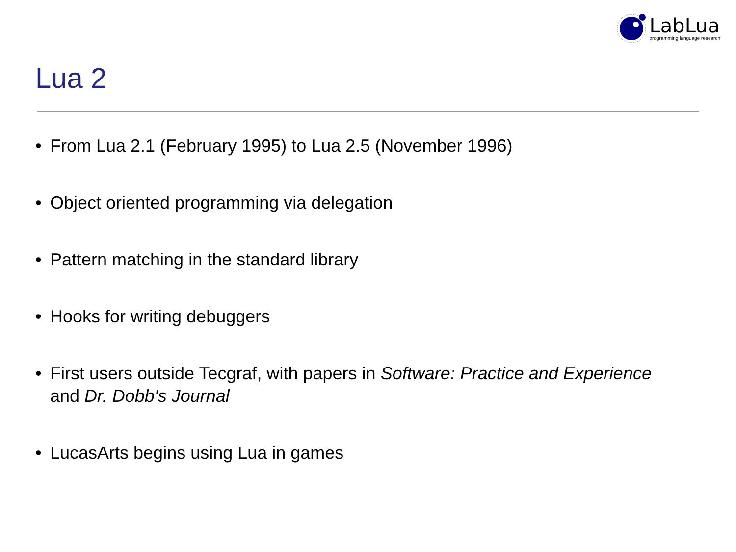LabLua
programming language research
Lua 2
• From Lua 2.1 (February 1995) to Lua 2.5 (November 1996)
• Object oriented programming via delegation
• Pattern matching in the standard library
• Hooks for writing debuggers
• First users outside Tecgraf, with papers in Software: Practice and Experience and Dr. Dobb's Journal
• LucasArts begins using Lua in games